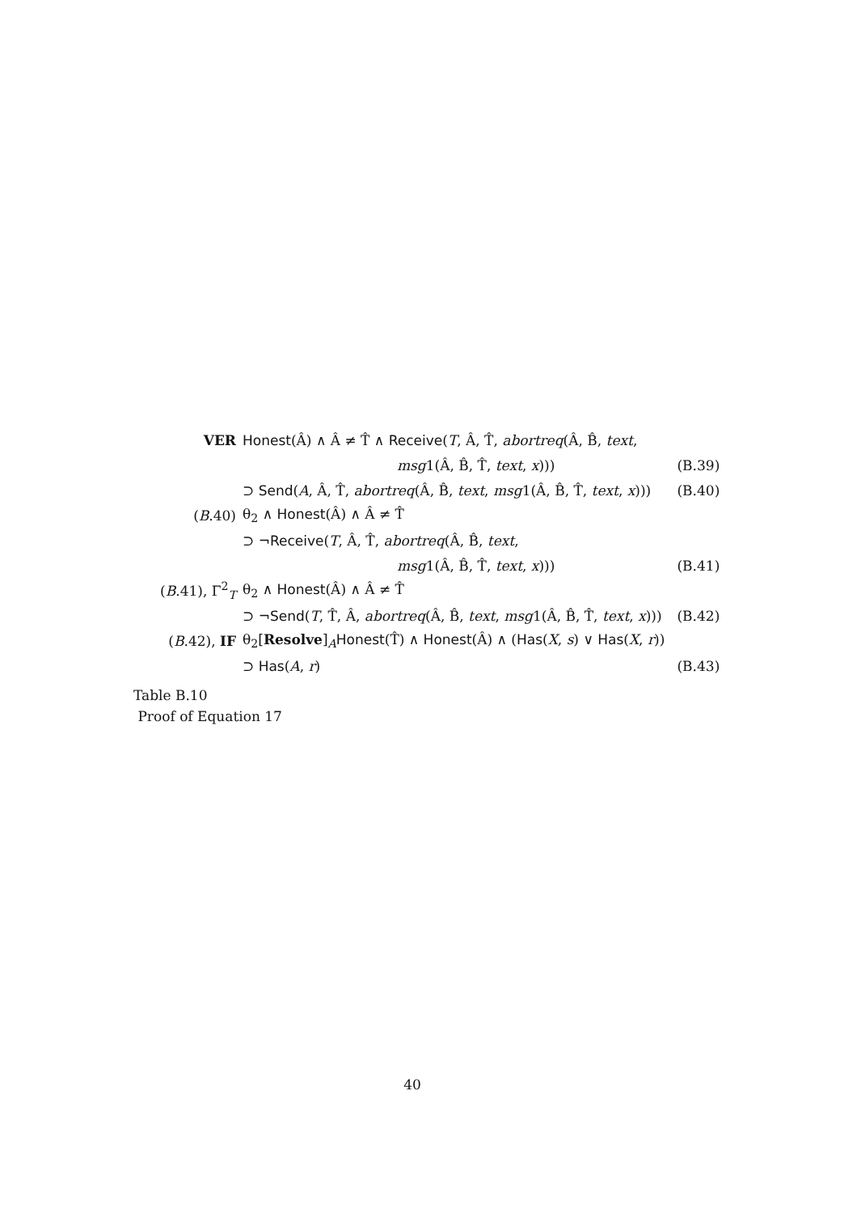| VER | Honest (Â) ∧ Â ≠ T̂ ∧ Receive ( T , Â, T̂, abortreq (Â, B̂, text , | |
| | msg 1(Â, B̂, T̂, text , x ))) | (B.39) |
| | ⊃ Send ( A , Â, T̂, abortreq (Â, B̂, text , msg 1(Â, B̂, T̂, text , x ))) | (B.40) |
| ( B .40) | θ<sub>2</sub> ∧ Honest (Â) ∧ Â ≠ T̂ | |
| | ⊃ ¬ Receive ( T , Â, T̂, abortreq (Â, B̂, text , | |
| | msg 1(Â, B̂, T̂, text , x ))) | (B.41) |
| ( B .41), Γ<sup>2</sup><sub>T</sub> | θ<sub>2</sub> ∧ Honest (Â) ∧ Â ≠ T̂ | |
| | ⊃ ¬ Send ( T , T̂, Â, abortreq (Â, B̂, text , msg 1(Â, B̂, T̂, text , x ))) | (B.42) |
| ( B .42), IF | θ<sub>2</sub>[ Resolve ]<sub>A</sub> Honest (T̂) ∧ Honest (Â) ∧ ( Has ( X , s ) ∨ Has ( X , r )) | |
| | ⊃ Has ( A , r ) | (B.43) |
Table B.10
Proof of Equation 17
40